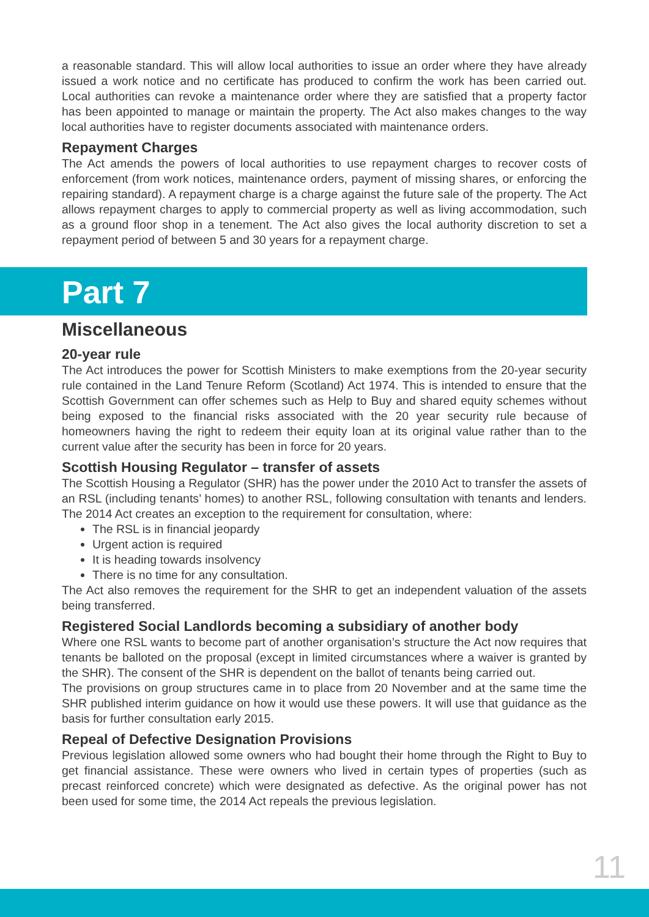a reasonable standard. This will allow local authorities to issue an order where they have already issued a work notice and no certificate has produced to confirm the work has been carried out. Local authorities can revoke a maintenance order where they are satisfied that a property factor has been appointed to manage or maintain the property. The Act also makes changes to the way local authorities have to register documents associated with maintenance orders.
Repayment Charges
The Act amends the powers of local authorities to use repayment charges to recover costs of enforcement (from work notices, maintenance orders, payment of missing shares, or enforcing the repairing standard). A repayment charge is a charge against the future sale of the property. The Act allows repayment charges to apply to commercial property as well as living accommodation, such as a ground floor shop in a tenement. The Act also gives the local authority discretion to set a repayment period of between 5 and 30 years for a repayment charge.
Part 7
Miscellaneous
20-year rule
The Act introduces the power for Scottish Ministers to make exemptions from the 20-year security rule contained in the Land Tenure Reform (Scotland) Act 1974. This is intended to ensure that the Scottish Government can offer schemes such as Help to Buy and shared equity schemes without being exposed to the financial risks associated with the 20 year security rule because of homeowners having the right to redeem their equity loan at its original value rather than to the current value after the security has been in force for 20 years.
Scottish Housing Regulator – transfer of assets
The Scottish Housing a Regulator (SHR) has the power under the 2010 Act to transfer the assets of an RSL (including tenants’ homes) to another RSL, following consultation with tenants and lenders. The 2014 Act creates an exception to the requirement for consultation, where:
The RSL is in financial jeopardy
Urgent action is required
It is heading towards insolvency
There is no time for any consultation.
The Act also removes the requirement for the SHR to get an independent valuation of the assets being transferred.
Registered Social Landlords becoming a subsidiary of another body
Where one RSL wants to become part of another organisation’s structure the Act now requires that tenants be balloted on the proposal (except in limited circumstances where a waiver is granted by the SHR). The consent of the SHR is dependent on the ballot of tenants being carried out.
The provisions on group structures came in to place from 20 November and at the same time the SHR published interim guidance on how it would use these powers. It will use that guidance as the basis for further consultation early 2015.
Repeal of Defective Designation Provisions
Previous legislation allowed some owners who had bought their home through the Right to Buy to get financial assistance. These were owners who lived in certain types of properties (such as precast reinforced concrete) which were designated as defective. As the original power has not been used for some time, the 2014 Act repeals the previous legislation.
11